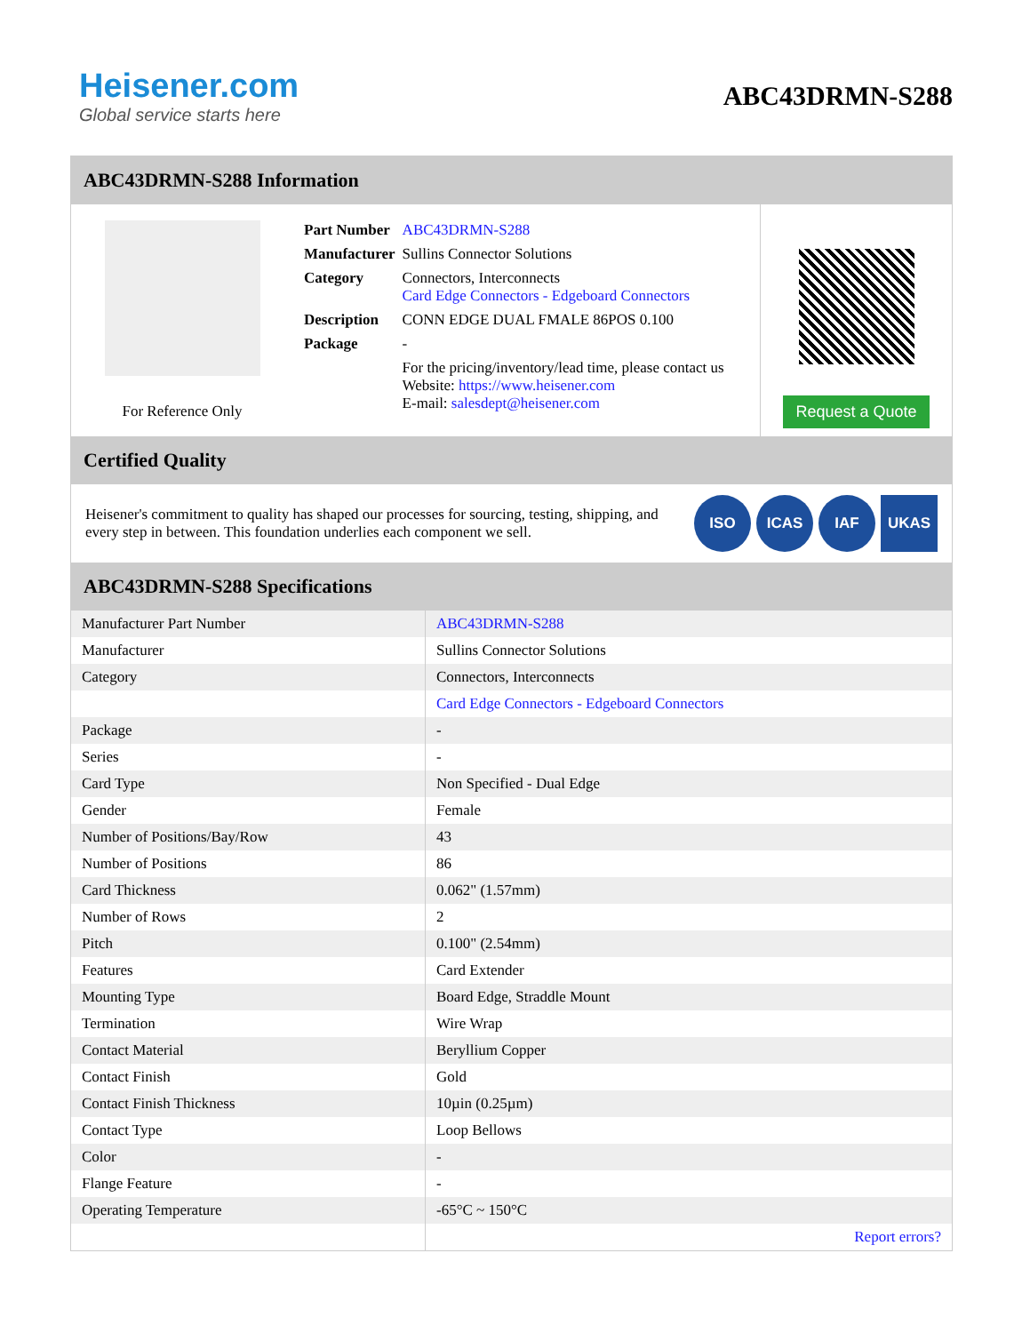Heisener.com
Global service starts here
ABC43DRMN-S288
ABC43DRMN-S288 Information
For Reference Only
| Part Number | ABC43DRMN-S288 |
| Manufacturer | Sullins Connector Solutions |
| Category | Connectors, Interconnects Card Edge Connectors - Edgeboard Connectors |
| Description | CONN EDGE DUAL FMALE 86POS 0.100 |
| Package | - |
| | For the pricing/inventory/lead time, please contact us Website: https://www.heisener.com E-mail: salesdept@heisener.com |
Request a Quote
Certified Quality
Heisener's commitment to quality has shaped our processes for sourcing, testing, shipping, and every step in between. This foundation underlies each component we sell.
ISO ICAS IAF UKAS
ABC43DRMN-S288 Specifications
| Manufacturer Part Number | ABC43DRMN-S288 |
| Manufacturer | Sullins Connector Solutions |
| Category | Connectors, Interconnects |
| | Card Edge Connectors - Edgeboard Connectors |
| Package | - |
| Series | - |
| Card Type | Non Specified - Dual Edge |
| Gender | Female |
| Number of Positions/Bay/Row | 43 |
| Number of Positions | 86 |
| Card Thickness | 0.062" (1.57mm) |
| Number of Rows | 2 |
| Pitch | 0.100" (2.54mm) |
| Features | Card Extender |
| Mounting Type | Board Edge, Straddle Mount |
| Termination | Wire Wrap |
| Contact Material | Beryllium Copper |
| Contact Finish | Gold |
| Contact Finish Thickness | 10µin (0.25µm) |
| Contact Type | Loop Bellows |
| Color | - |
| Flange Feature | - |
| Operating Temperature | -65°C ~ 150°C |
| | Report errors? |